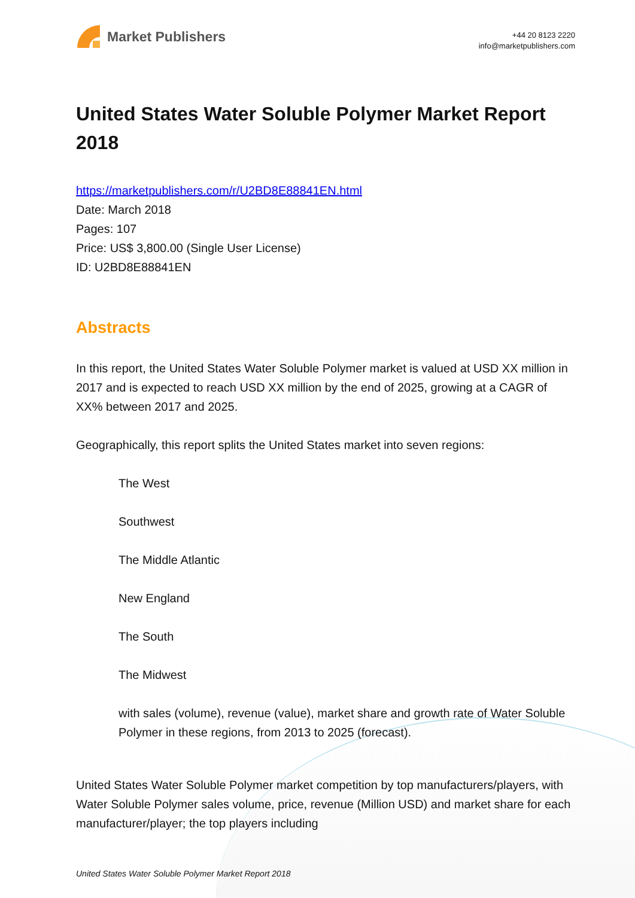Market Publishers
+44 20 8123 2220
info@marketpublishers.com
United States Water Soluble Polymer Market Report 2018
https://marketpublishers.com/r/U2BD8E88841EN.html
Date: March 2018
Pages: 107
Price: US$ 3,800.00 (Single User License)
ID: U2BD8E88841EN
Abstracts
In this report, the United States Water Soluble Polymer market is valued at USD XX million in 2017 and is expected to reach USD XX million by the end of 2025, growing at a CAGR of XX% between 2017 and 2025.
Geographically, this report splits the United States market into seven regions:
The West
Southwest
The Middle Atlantic
New England
The South
The Midwest
with sales (volume), revenue (value), market share and growth rate of Water Soluble Polymer in these regions, from 2013 to 2025 (forecast).
United States Water Soluble Polymer market competition by top manufacturers/players, with Water Soluble Polymer sales volume, price, revenue (Million USD) and market share for each manufacturer/player; the top players including
United States Water Soluble Polymer Market Report 2018